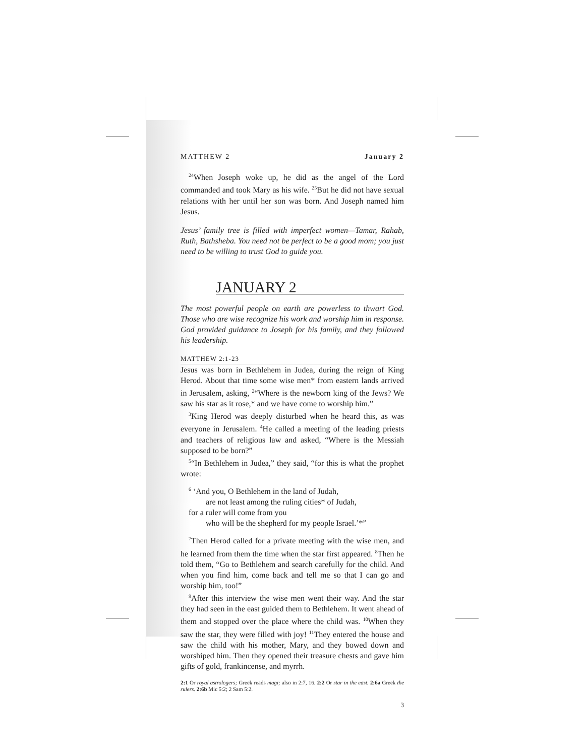MATTHEW 2 January 2
<sup>24</sup> When Joseph woke up, he did as the angel of the Lord commanded and took Mary as his wife. <sup>25</sup>But he did not have sexual relations with her until her son was born. And Joseph named him Jesus.
Jesus’ family tree is filled with imperfect women—Tamar, Rahab, Ruth, Bathsheba. You need not be perfect to be a good mom; you just need to be willing to trust God to guide you.
JANUARY 2
The most powerful people on earth are powerless to thwart God. Those who are wise recognize his work and worship him in response. God provided guidance to Joseph for his family, and they followed his leadership.
MATTHEW 2:1-23
Jesus was born in Bethlehem in Judea, during the reign of King Herod. About that time some wise men* from eastern lands arrived in Jerusalem, asking, <sup>2</sup>“Where is the newborn king of the Jews? We saw his star as it rose,* and we have come to worship him.”
<sup>3</sup> King Herod was deeply disturbed when he heard this, as was everyone in Jerusalem. <sup>4</sup>He called a meeting of the leading priests and teachers of religious law and asked, “Where is the Messiah supposed to be born?”
<sup>5</sup> “In Bethlehem in Judea,” they said, “for this is what the prophet wrote:
<sup>6</sup> ‘And you, O Bethlehem in the land of Judah,
are not least among the ruling cities* of Judah,
for a ruler will come from you
who will be the shepherd for my people Israel.’*”
<sup>7</sup> Then Herod called for a private meeting with the wise men, and he learned from them the time when the star first appeared. <sup>8</sup>Then he told them, “Go to Bethlehem and search carefully for the child. And when you find him, come back and tell me so that I can go and worship him, too!”
<sup>9</sup> After this interview the wise men went their way. And the star they had seen in the east guided them to Bethlehem. It went ahead of them and stopped over the place where the child was. <sup>10</sup>When they saw the star, they were filled with joy! <sup>11</sup>They entered the house and saw the child with his mother, Mary, and they bowed down and worshiped him. Then they opened their treasure chests and gave him gifts of gold, frankincense, and myrrh.
2:1 Or royal astrologers; Greek reads magi; also in 2:7, 16. 2:2 Or star in the east. 2:6a Greek the rulers. 2:6b Mic 5:2; 2 Sam 5:2.
3